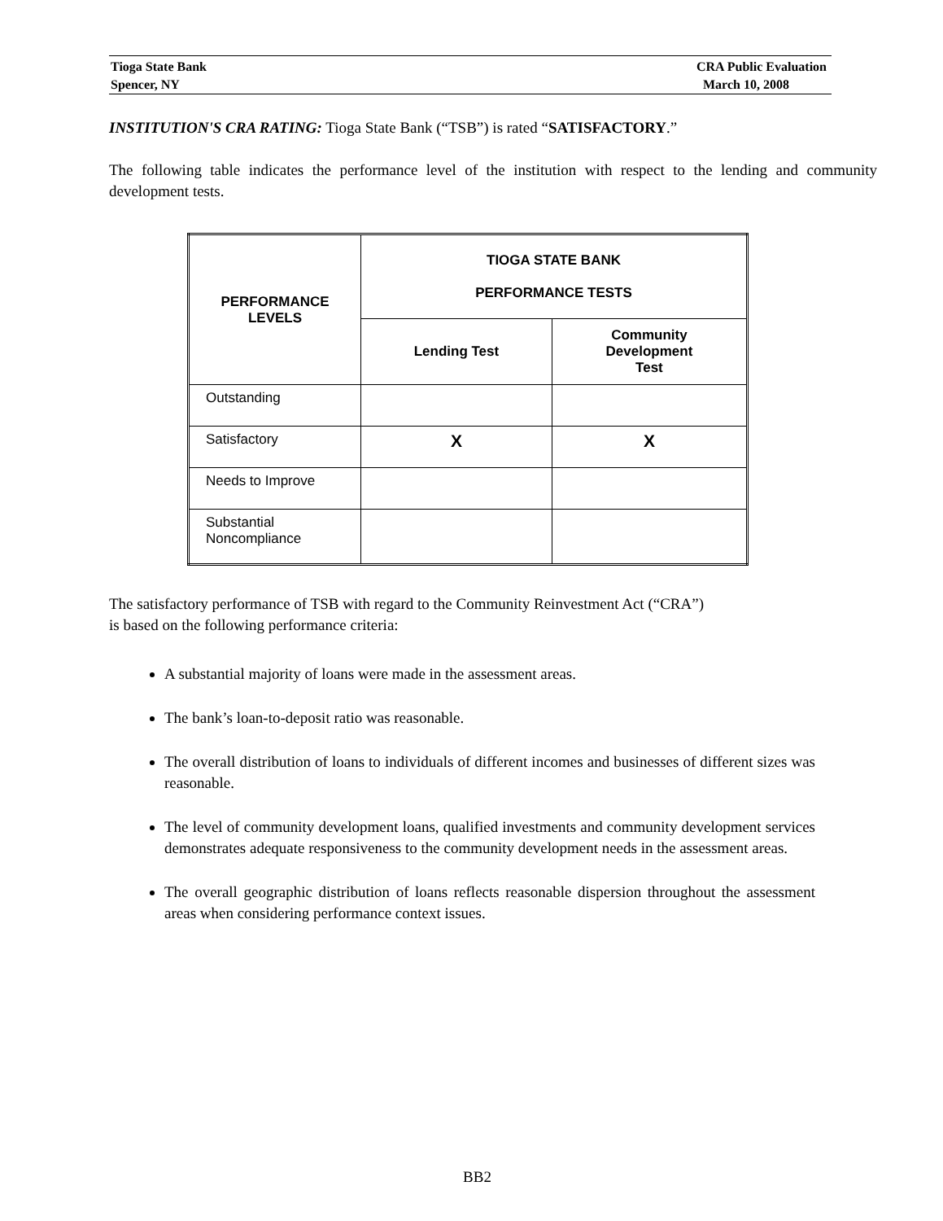Tioga State Bank
Spencer, NY
CRA Public Evaluation
March 10, 2008
INSTITUTION'S CRA RATING: Tioga State Bank (“TSB”) is rated “SATISFACTORY.”
The following table indicates the performance level of the institution with respect to the lending and community development tests.
| PERFORMANCE LEVELS | TIOGA STATE BANK PERFORMANCE TESTS | |
| --- | --- | --- |
| | Lending Test | Community Development Test |
| Outstanding | | |
| Satisfactory | X | X |
| Needs to Improve | | |
| Substantial Noncompliance | | |
The satisfactory performance of TSB with regard to the Community Reinvestment Act (“CRA”)
is based on the following performance criteria:
A substantial majority of loans were made in the assessment areas.
The bank’s loan-to-deposit ratio was reasonable.
The overall distribution of loans to individuals of different incomes and businesses of different sizes was reasonable.
The level of community development loans, qualified investments and community development services demonstrates adequate responsiveness to the community development needs in the assessment areas.
The overall geographic distribution of loans reflects reasonable dispersion throughout the assessment areas when considering performance context issues.
BB2